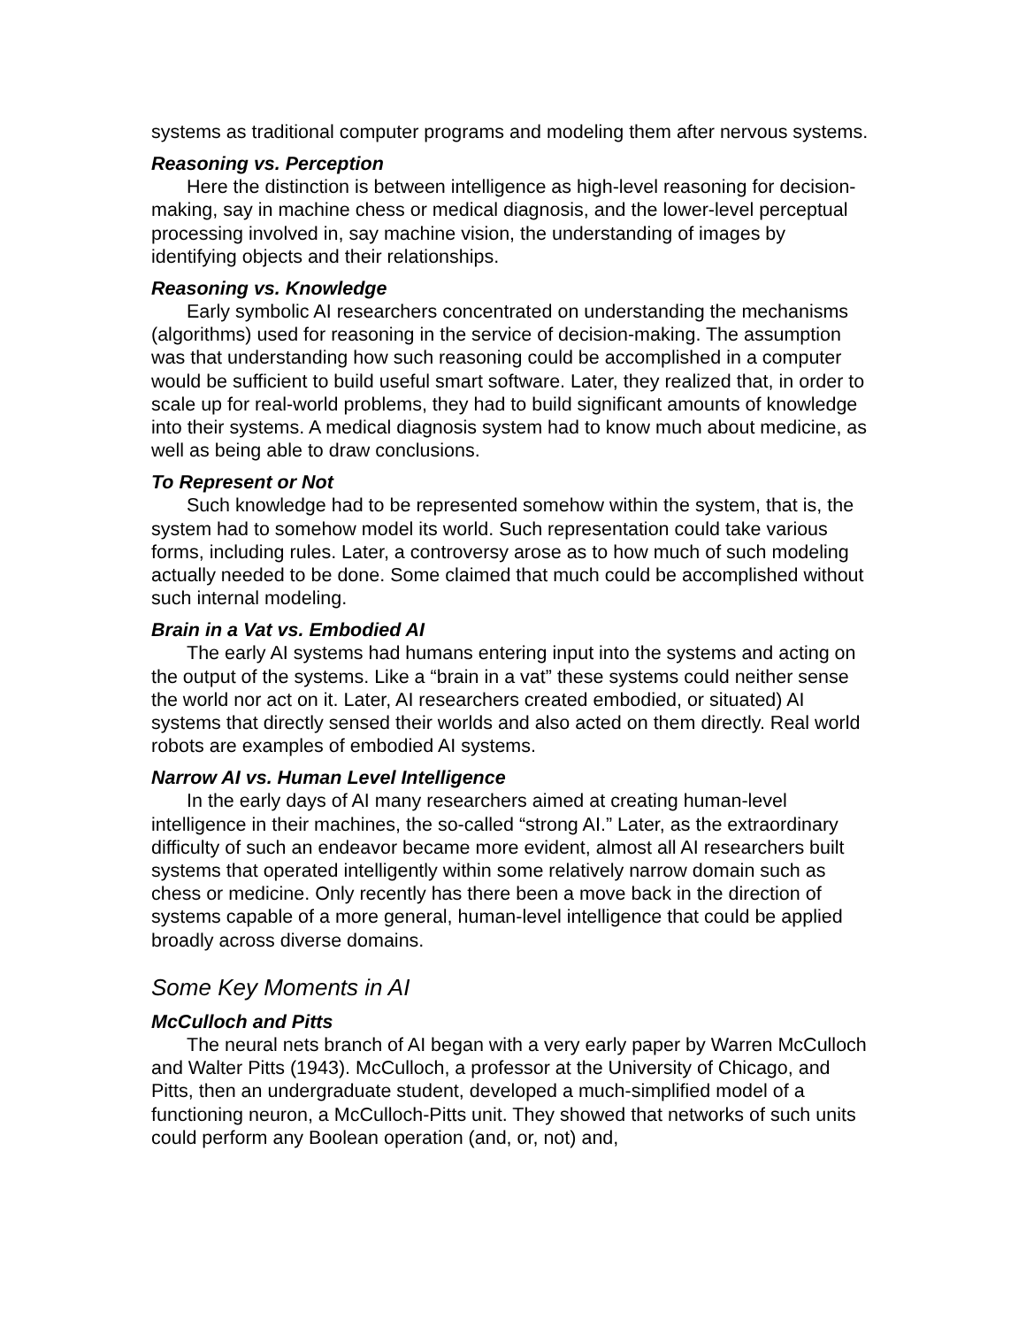systems as traditional computer programs and modeling them after nervous systems.
Reasoning vs. Perception
Here the distinction is between intelligence as high-level reasoning for decision-making, say in machine chess or medical diagnosis, and the lower-level perceptual processing involved in, say machine vision, the understanding of images by identifying objects and their relationships.
Reasoning vs. Knowledge
Early symbolic AI researchers concentrated on understanding the mechanisms (algorithms) used for reasoning in the service of decision-making. The assumption was that understanding how such reasoning could be accomplished in a computer would be sufficient to build useful smart software. Later, they realized that, in order to scale up for real-world problems, they had to build significant amounts of knowledge into their systems. A medical diagnosis system had to know much about medicine, as well as being able to draw conclusions.
To Represent or Not
Such knowledge had to be represented somehow within the system, that is, the system had to somehow model its world. Such representation could take various forms, including rules. Later, a controversy arose as to how much of such modeling actually needed to be done. Some claimed that much could be accomplished without such internal modeling.
Brain in a Vat vs. Embodied AI
The early AI systems had humans entering input into the systems and acting on the output of the systems. Like a “brain in a vat” these systems could neither sense the world nor act on it. Later, AI researchers created embodied, or situated) AI systems that directly sensed their worlds and also acted on them directly. Real world robots are examples of embodied AI systems.
Narrow AI vs. Human Level Intelligence
In the early days of AI many researchers aimed at creating human-level intelligence in their machines, the so-called “strong AI.” Later, as the extraordinary difficulty of such an endeavor became more evident, almost all AI researchers built systems that operated intelligently within some relatively narrow domain such as chess or medicine. Only recently has there been a move back in the direction of systems capable of a more general, human-level intelligence that could be applied broadly across diverse domains.
Some Key Moments in AI
McCulloch and Pitts
The neural nets branch of AI began with a very early paper by Warren McCulloch and Walter Pitts (1943). McCulloch, a professor at the University of Chicago, and Pitts, then an undergraduate student, developed a much-simplified model of a functioning neuron, a McCulloch-Pitts unit. They showed that networks of such units could perform any Boolean operation (and, or, not) and,